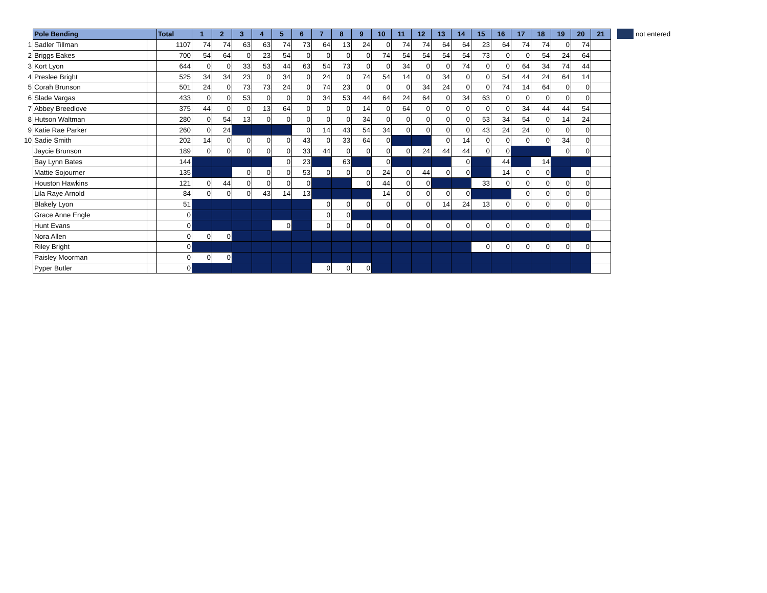| | Pole Bending | | Total | 1 | 2 | 3 | 4 | 5 | 6 | 7 | 8 | 9 | 10 | 11 | 12 | 13 | 14 | 15 | 16 | 17 | 18 | 19 | 20 | 21 |
| 1 | Sadler Tillman | | 1107 | 74 | 74 | 63 | 63 | 74 | 73 | 64 | 13 | 24 | 0 | 74 | 74 | 64 | 64 | 23 | 64 | 74 | 74 | 0 | 74 | |
| 2 | Briggs Eakes | | 700 | 54 | 64 | 0 | 23 | 54 | 0 | 0 | 0 | 0 | 74 | 54 | 54 | 54 | 54 | 73 | 0 | 0 | 54 | 24 | 64 | |
| 3 | Kort Lyon | | 644 | 0 | 0 | 33 | 53 | 44 | 63 | 54 | 73 | 0 | 0 | 34 | 0 | 0 | 74 | 0 | 0 | 64 | 34 | 74 | 44 | |
| 4 | Preslee Bright | | 525 | 34 | 34 | 23 | 0 | 34 | 0 | 24 | 0 | 74 | 54 | 14 | 0 | 34 | 0 | 0 | 54 | 44 | 24 | 64 | 14 | |
| 5 | Corah Brunson | | 501 | 24 | 0 | 73 | 73 | 24 | 0 | 74 | 23 | 0 | 0 | 0 | 34 | 24 | 0 | 0 | 74 | 14 | 64 | 0 | 0 | |
| 6 | Slade Vargas | | 433 | 0 | 0 | 53 | 0 | 0 | 0 | 34 | 53 | 44 | 64 | 24 | 64 | 0 | 34 | 63 | 0 | 0 | 0 | 0 | 0 | |
| 7 | Abbey Breedlove | | 375 | 44 | 0 | 0 | 13 | 64 | 0 | 0 | 0 | 14 | 0 | 64 | 0 | 0 | 0 | 0 | 0 | 34 | 44 | 44 | 54 | |
| 8 | Hutson Waltman | | 280 | 0 | 54 | 13 | 0 | 0 | 0 | 0 | 0 | 34 | 0 | 0 | 0 | 0 | 0 | 53 | 34 | 54 | 0 | 14 | 24 | |
| 9 | Katie Rae Parker | | 260 | 0 | 24 | | | | 0 | 14 | 43 | 54 | 34 | 0 | 0 | 0 | 0 | 43 | 24 | 24 | 0 | 0 | 0 | |
| 10 | Sadie Smith | | 202 | 14 | 0 | 0 | 0 | 0 | 43 | 0 | 33 | 64 | 0 | | | 0 | 14 | 0 | 0 | 0 | 0 | 34 | 0 | |
| | Jaycie Brunson | | 189 | 0 | 0 | 0 | 0 | 0 | 33 | 44 | 0 | 0 | 0 | 0 | 24 | 44 | 44 | 0 | 0 | | | 0 | 0 | |
| | Bay Lynn Bates | | 144 | | | | | 0 | 23 | | 63 | | 0 | | | | 0 | | 44 | | 14 | | | |
| | Mattie Sojourner | | 135 | | | 0 | 0 | 0 | 53 | 0 | 0 | 0 | 24 | 0 | 44 | 0 | 0 | | 14 | 0 | 0 | | 0 | |
| | Houston Hawkins | | 121 | 0 | 44 | 0 | 0 | 0 | 0 | | | 0 | 44 | 0 | 0 | | | 33 | 0 | 0 | 0 | 0 | 0 | |
| | Lila Raye Arnold | | 84 | 0 | 0 | 0 | 43 | 14 | 13 | | | | 14 | 0 | 0 | 0 | 0 | | | 0 | 0 | 0 | 0 | |
| | Blakely Lyon | | 51 | | | | | | | 0 | 0 | 0 | 0 | 0 | 0 | 14 | 24 | 13 | 0 | 0 | 0 | 0 | 0 | |
| | Grace Anne Engle | | 0 | | | | | | | 0 | 0 | | | | | | | | | | | | | |
| | Hunt Evans | | 0 | | | | | 0 | | 0 | 0 | 0 | 0 | 0 | 0 | 0 | 0 | 0 | 0 | 0 | 0 | 0 | 0 | |
| | Nora Allen | | 0 | 0 | 0 | | | | | | | | | | | | | | | | | | | |
| | Riley Bright | | 0 | | | | | | | | | | | | | | | 0 | 0 | 0 | 0 | 0 | 0 | |
| | Paisley Moorman | | 0 | 0 | 0 | | | | | | | | | | | | | | | | | | | |
| | Pyper Butler | | 0 | | | | | | | 0 | 0 | 0 | | | | | | | | | | | | |
not entered